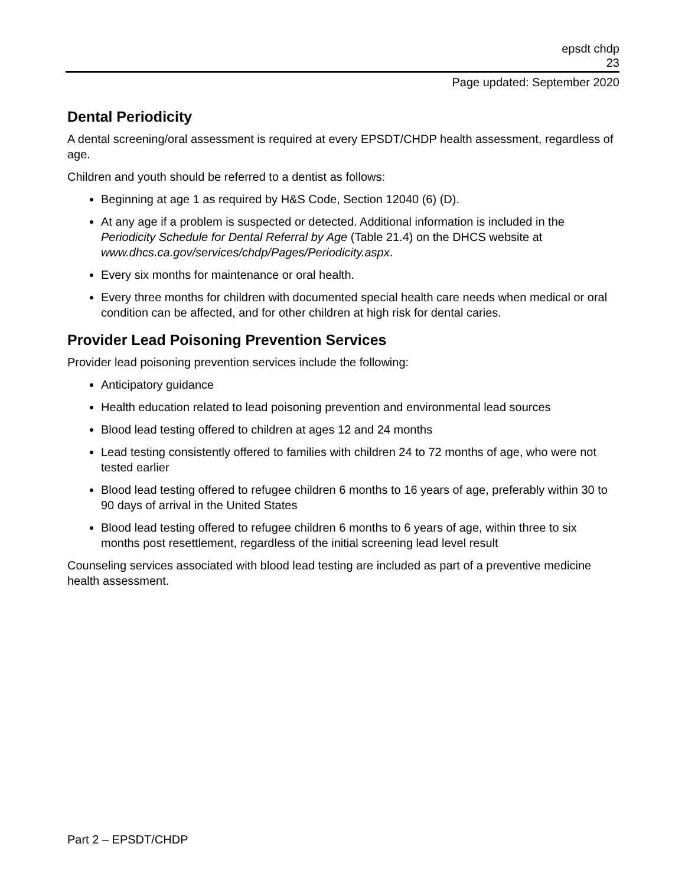epsdt chdp
23
Page updated: September 2020
Dental Periodicity
A dental screening/oral assessment is required at every EPSDT/CHDP health assessment, regardless of age.
Children and youth should be referred to a dentist as follows:
Beginning at age 1 as required by H&S Code, Section 12040 (6) (D).
At any age if a problem is suspected or detected. Additional information is included in the Periodicity Schedule for Dental Referral by Age (Table 21.4) on the DHCS website at www.dhcs.ca.gov/services/chdp/Pages/Periodicity.aspx.
Every six months for maintenance or oral health.
Every three months for children with documented special health care needs when medical or oral condition can be affected, and for other children at high risk for dental caries.
Provider Lead Poisoning Prevention Services
Provider lead poisoning prevention services include the following:
Anticipatory guidance
Health education related to lead poisoning prevention and environmental lead sources
Blood lead testing offered to children at ages 12 and 24 months
Lead testing consistently offered to families with children 24 to 72 months of age, who were not tested earlier
Blood lead testing offered to refugee children 6 months to 16 years of age, preferably within 30 to 90 days of arrival in the United States
Blood lead testing offered to refugee children 6 months to 6 years of age, within three to six months post resettlement, regardless of the initial screening lead level result
Counseling services associated with blood lead testing are included as part of a preventive medicine health assessment.
Part 2 – EPSDT/CHDP